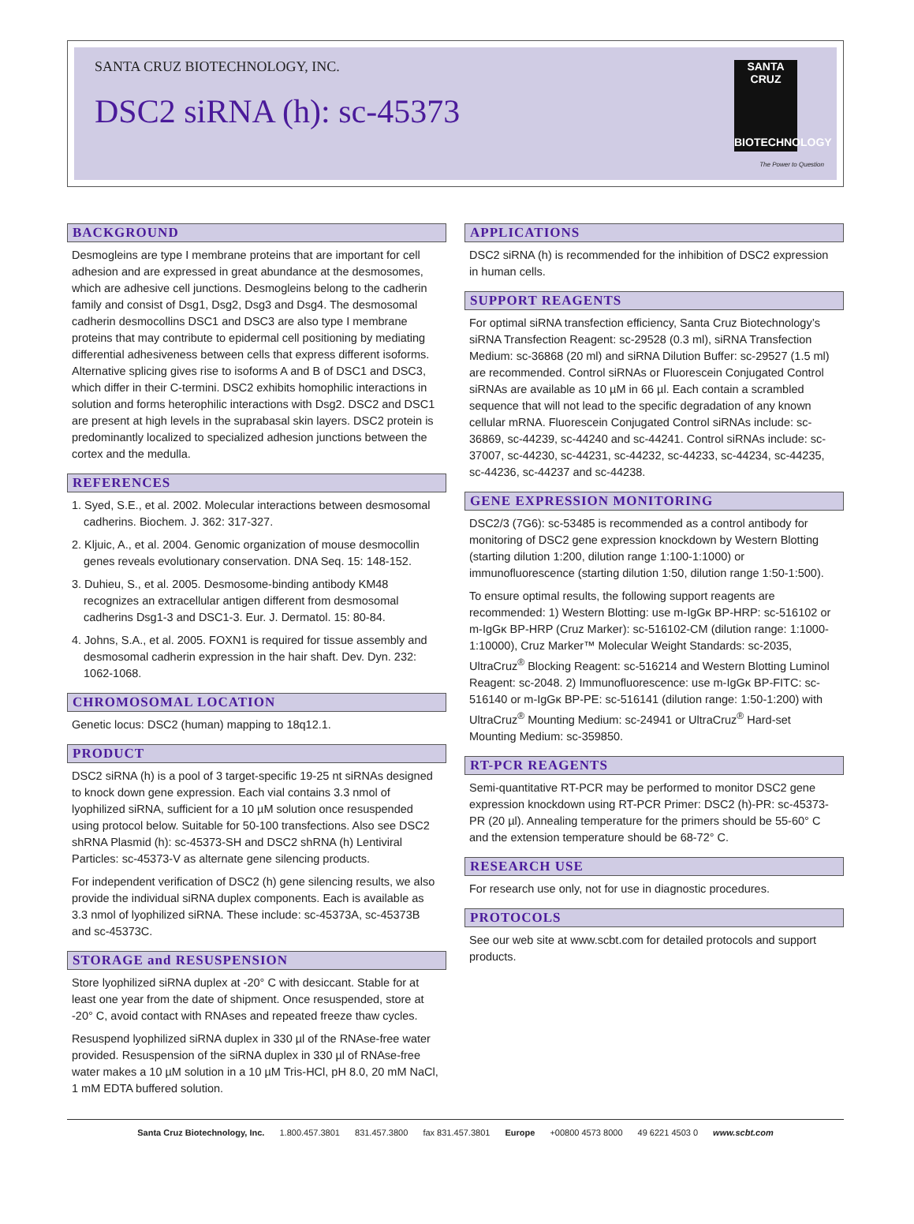SANTA CRUZ BIOTECHNOLOGY, INC.
DSC2 siRNA (h): sc-45373
SANTA CRUZ
BIOTECHNOLOGY
The Power to Question
BACKGROUND
Desmogleins are type I membrane proteins that are important for cell adhesion and are expressed in great abundance at the desmosomes, which are adhesive cell junctions. Desmogleins belong to the cadherin family and consist of Dsg1, Dsg2, Dsg3 and Dsg4. The desmosomal cadherin desmocollins DSC1 and DSC3 are also type I membrane proteins that may contribute to epidermal cell positioning by mediating differential adhesiveness between cells that express different isoforms. Alternative splicing gives rise to isoforms A and B of DSC1 and DSC3, which differ in their C-termini. DSC2 exhibits homophilic interactions in solution and forms heterophilic interactions with Dsg2. DSC2 and DSC1 are present at high levels in the suprabasal skin layers. DSC2 protein is predominantly localized to specialized adhesion junctions between the cortex and the medulla.
REFERENCES
1. Syed, S.E., et al. 2002. Molecular interactions between desmosomal cadherins. Biochem. J. 362: 317-327.
2. Kljuic, A., et al. 2004. Genomic organization of mouse desmocollin genes reveals evolutionary conservation. DNA Seq. 15: 148-152.
3. Duhieu, S., et al. 2005. Desmosome-binding antibody KM48 recognizes an extracellular antigen different from desmosomal cadherins Dsg1-3 and DSC1-3. Eur. J. Dermatol. 15: 80-84.
4. Johns, S.A., et al. 2005. FOXN1 is required for tissue assembly and desmosomal cadherin expression in the hair shaft. Dev. Dyn. 232: 1062-1068.
CHROMOSOMAL LOCATION
Genetic locus: DSC2 (human) mapping to 18q12.1.
PRODUCT
DSC2 siRNA (h) is a pool of 3 target-specific 19-25 nt siRNAs designed to knock down gene expression. Each vial contains 3.3 nmol of lyophilized siRNA, sufficient for a 10 µM solution once resuspended using protocol below. Suitable for 50-100 transfections. Also see DSC2 shRNA Plasmid (h): sc-45373-SH and DSC2 shRNA (h) Lentiviral Particles: sc-45373-V as alternate gene silencing products.
For independent verification of DSC2 (h) gene silencing results, we also provide the individual siRNA duplex components. Each is available as 3.3 nmol of lyophilized siRNA. These include: sc-45373A, sc-45373B and sc-45373C.
STORAGE and RESUSPENSION
Store lyophilized siRNA duplex at -20° C with desiccant. Stable for at least one year from the date of shipment. Once resuspended, store at -20° C, avoid contact with RNAses and repeated freeze thaw cycles.
Resuspend lyophilized siRNA duplex in 330 µl of the RNAse-free water provided. Resuspension of the siRNA duplex in 330 µl of RNAse-free water makes a 10 µM solution in a 10 µM Tris-HCl, pH 8.0, 20 mM NaCl, 1 mM EDTA buffered solution.
APPLICATIONS
DSC2 siRNA (h) is recommended for the inhibition of DSC2 expression in human cells.
SUPPORT REAGENTS
For optimal siRNA transfection efficiency, Santa Cruz Biotechnology’s siRNA Transfection Reagent: sc-29528 (0.3 ml), siRNA Transfection Medium: sc-36868 (20 ml) and siRNA Dilution Buffer: sc-29527 (1.5 ml) are recommended. Control siRNAs or Fluorescein Conjugated Control siRNAs are available as 10 µM in 66 µl. Each contain a scrambled sequence that will not lead to the specific degradation of any known cellular mRNA. Fluorescein Conjugated Control siRNAs include: sc-36869, sc-44239, sc-44240 and sc-44241. Control siRNAs include: sc-37007, sc-44230, sc-44231, sc-44232, sc-44233, sc-44234, sc-44235, sc-44236, sc-44237 and sc-44238.
GENE EXPRESSION MONITORING
DSC2/3 (7G6): sc-53485 is recommended as a control antibody for monitoring of DSC2 gene expression knockdown by Western Blotting (starting dilution 1:200, dilution range 1:100-1:1000) or immunofluorescence (starting dilution 1:50, dilution range 1:50-1:500).
To ensure optimal results, the following support reagents are recommended: 1) Western Blotting: use m-IgGκ BP-HRP: sc-516102 or m-IgGκ BP-HRP (Cruz Marker): sc-516102-CM (dilution range: 1:1000-1:10000), Cruz Marker™ Molecular Weight Standards: sc-2035, UltraCruz<sup>®</sup> Blocking Reagent: sc-516214 and Western Blotting Luminol Reagent: sc-2048. 2) Immunofluorescence: use m-IgGκ BP-FITC: sc-516140 or m-IgGκ BP-PE: sc-516141 (dilution range: 1:50-1:200) with UltraCruz<sup>®</sup> Mounting Medium: sc-24941 or UltraCruz<sup>®</sup> Hard-set Mounting Medium: sc-359850.
RT-PCR REAGENTS
Semi-quantitative RT-PCR may be performed to monitor DSC2 gene expression knockdown using RT-PCR Primer: DSC2 (h)-PR: sc-45373-PR (20 µl). Annealing temperature for the primers should be 55-60° C and the extension temperature should be 68-72° C.
RESEARCH USE
For research use only, not for use in diagnostic procedures.
PROTOCOLS
See our web site at www.scbt.com for detailed protocols and support products.
Santa Cruz Biotechnology, Inc. 1.800.457.3801 831.457.3800 fax 831.457.3801 Europe +00800 4573 8000 49 6221 4503 0 www.scbt.com